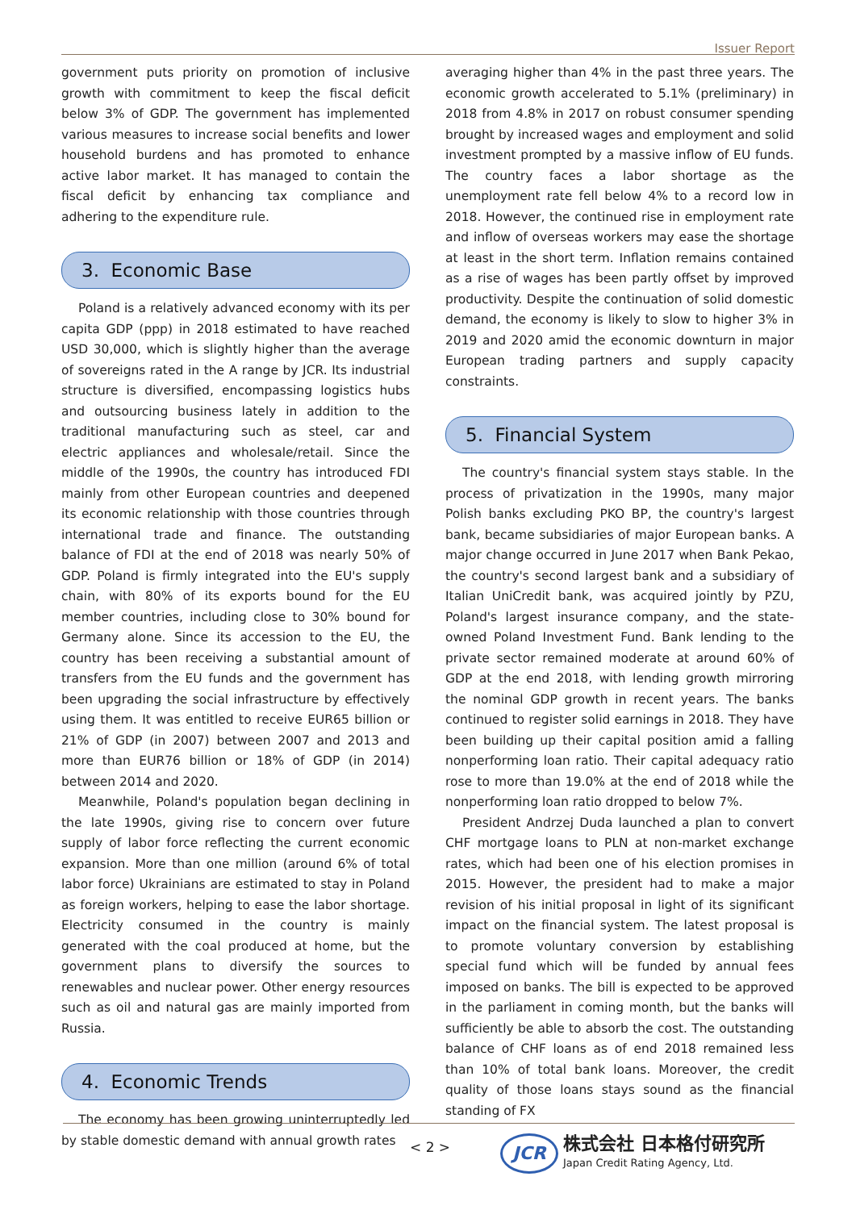Issuer Report
government puts priority on promotion of inclusive growth with commitment to keep the fiscal deficit below 3% of GDP. The government has implemented various measures to increase social benefits and lower household burdens and has promoted to enhance active labor market. It has managed to contain the fiscal deficit by enhancing tax compliance and adhering to the expenditure rule.
3. Economic Base
Poland is a relatively advanced economy with its per capita GDP (ppp) in 2018 estimated to have reached USD 30,000, which is slightly higher than the average of sovereigns rated in the A range by JCR. Its industrial structure is diversified, encompassing logistics hubs and outsourcing business lately in addition to the traditional manufacturing such as steel, car and electric appliances and wholesale/retail. Since the middle of the 1990s, the country has introduced FDI mainly from other European countries and deepened its economic relationship with those countries through international trade and finance. The outstanding balance of FDI at the end of 2018 was nearly 50% of GDP. Poland is firmly integrated into the EU's supply chain, with 80% of its exports bound for the EU member countries, including close to 30% bound for Germany alone. Since its accession to the EU, the country has been receiving a substantial amount of transfers from the EU funds and the government has been upgrading the social infrastructure by effectively using them. It was entitled to receive EUR65 billion or 21% of GDP (in 2007) between 2007 and 2013 and more than EUR76 billion or 18% of GDP (in 2014) between 2014 and 2020.
Meanwhile, Poland's population began declining in the late 1990s, giving rise to concern over future supply of labor force reflecting the current economic expansion. More than one million (around 6% of total labor force) Ukrainians are estimated to stay in Poland as foreign workers, helping to ease the labor shortage. Electricity consumed in the country is mainly generated with the coal produced at home, but the government plans to diversify the sources to renewables and nuclear power. Other energy resources such as oil and natural gas are mainly imported from Russia.
4. Economic Trends
The economy has been growing uninterruptedly led by stable domestic demand with annual growth rates
averaging higher than 4% in the past three years. The economic growth accelerated to 5.1% (preliminary) in 2018 from 4.8% in 2017 on robust consumer spending brought by increased wages and employment and solid investment prompted by a massive inflow of EU funds. The country faces a labor shortage as the unemployment rate fell below 4% to a record low in 2018. However, the continued rise in employment rate and inflow of overseas workers may ease the shortage at least in the short term. Inflation remains contained as a rise of wages has been partly offset by improved productivity. Despite the continuation of solid domestic demand, the economy is likely to slow to higher 3% in 2019 and 2020 amid the economic downturn in major European trading partners and supply capacity constraints.
5. Financial System
The country's financial system stays stable. In the process of privatization in the 1990s, many major Polish banks excluding PKO BP, the country's largest bank, became subsidiaries of major European banks. A major change occurred in June 2017 when Bank Pekao, the country's second largest bank and a subsidiary of Italian UniCredit bank, was acquired jointly by PZU, Poland's largest insurance company, and the state-owned Poland Investment Fund. Bank lending to the private sector remained moderate at around 60% of GDP at the end 2018, with lending growth mirroring the nominal GDP growth in recent years. The banks continued to register solid earnings in 2018. They have been building up their capital position amid a falling nonperforming loan ratio. Their capital adequacy ratio rose to more than 19.0% at the end of 2018 while the nonperforming loan ratio dropped to below 7%.
President Andrzej Duda launched a plan to convert CHF mortgage loans to PLN at non-market exchange rates, which had been one of his election promises in 2015. However, the president had to make a major revision of his initial proposal in light of its significant impact on the financial system. The latest proposal is to promote voluntary conversion by establishing special fund which will be funded by annual fees imposed on banks. The bill is expected to be approved in the parliament in coming month, but the banks will sufficiently be able to absorb the cost. The outstanding balance of CHF loans as of end 2018 remained less than 10% of total bank loans. Moreover, the credit quality of those loans stays sound as the financial standing of FX
< 2 >
JCR
株式会社 日本格付研究所
Japan Credit Rating Agency, Ltd.